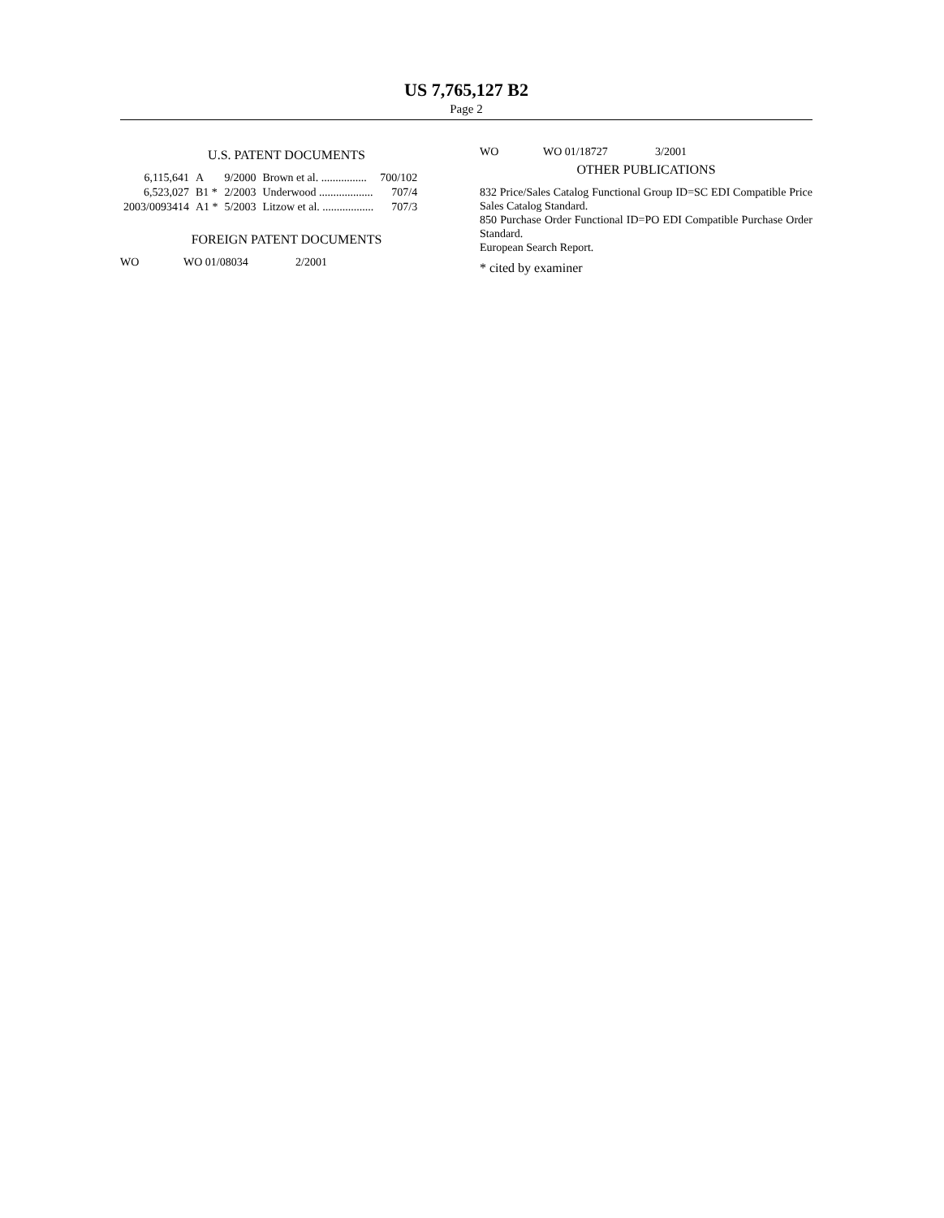US 7,765,127 B2
Page 2
U.S. PATENT DOCUMENTS
| 6,115,641 | A | 9/2000 | Brown et al. ................ | 700/102 |
| 6,523,027 | B1 * | 2/2003 | Underwood ................... | 707/4 |
| 2003/0093414 | A1 * | 5/2003 | Litzow et al. .................. | 707/3 |
FOREIGN PATENT DOCUMENTS
| WO | WO 01/08034 | 2/2001 |
| WO | WO 01/18727 | 3/2001 |
OTHER PUBLICATIONS
832 Price/Sales Catalog Functional Group ID=SC EDI Compatible Price Sales Catalog Standard.
850 Purchase Order Functional ID=PO EDI Compatible Purchase Order Standard.
European Search Report.
* cited by examiner